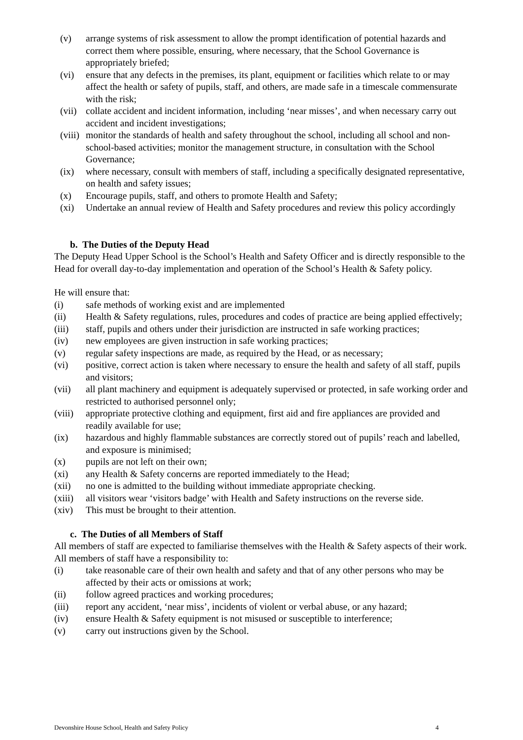(v) arrange systems of risk assessment to allow the prompt identification of potential hazards and correct them where possible, ensuring, where necessary, that the School Governance is appropriately briefed;
(vi) ensure that any defects in the premises, its plant, equipment or facilities which relate to or may affect the health or safety of pupils, staff, and others, are made safe in a timescale commensurate with the risk;
(vii) collate accident and incident information, including ‘near misses’, and when necessary carry out accident and incident investigations;
(viii) monitor the standards of health and safety throughout the school, including all school and non-school-based activities; monitor the management structure, in consultation with the School Governance;
(ix) where necessary, consult with members of staff, including a specifically designated representative, on health and safety issues;
(x) Encourage pupils, staff, and others to promote Health and Safety;
(xi) Undertake an annual review of Health and Safety procedures and review this policy accordingly
b. The Duties of the Deputy Head
The Deputy Head Upper School is the School’s Health and Safety Officer and is directly responsible to the Head for overall day-to-day implementation and operation of the School’s Health & Safety policy.
He will ensure that:
(i) safe methods of working exist and are implemented
(ii) Health & Safety regulations, rules, procedures and codes of practice are being applied effectively;
(iii) staff, pupils and others under their jurisdiction are instructed in safe working practices;
(iv) new employees are given instruction in safe working practices;
(v) regular safety inspections are made, as required by the Head, or as necessary;
(vi) positive, correct action is taken where necessary to ensure the health and safety of all staff, pupils and visitors;
(vii) all plant machinery and equipment is adequately supervised or protected, in safe working order and restricted to authorised personnel only;
(viii) appropriate protective clothing and equipment, first aid and fire appliances are provided and readily available for use;
(ix) hazardous and highly flammable substances are correctly stored out of pupils’ reach and labelled, and exposure is minimised;
(x) pupils are not left on their own;
(xi) any Health & Safety concerns are reported immediately to the Head;
(xii) no one is admitted to the building without immediate appropriate checking.
(xiii) all visitors wear ‘visitors badge’ with Health and Safety instructions on the reverse side.
(xiv) This must be brought to their attention.
c. The Duties of all Members of Staff
All members of staff are expected to familiarise themselves with the Health & Safety aspects of their work.
All members of staff have a responsibility to:
(i) take reasonable care of their own health and safety and that of any other persons who may be affected by their acts or omissions at work;
(ii) follow agreed practices and working procedures;
(iii) report any accident, ‘near miss’, incidents of violent or verbal abuse, or any hazard;
(iv) ensure Health & Safety equipment is not misused or susceptible to interference;
(v) carry out instructions given by the School.
Devonshire House School, Health and Safety Policy 4